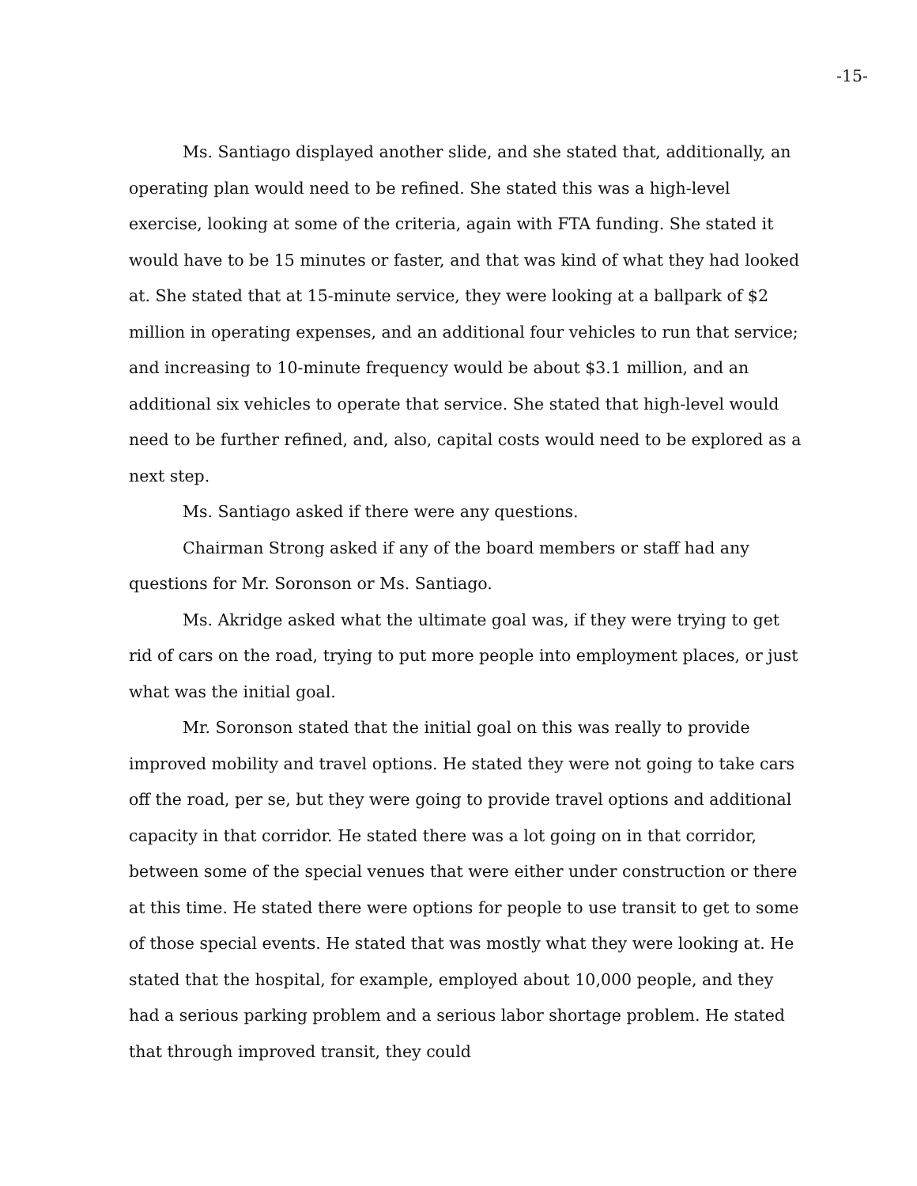-15-
Ms. Santiago displayed another slide, and she stated that, additionally, an operating plan would need to be refined. She stated this was a high-level exercise, looking at some of the criteria, again with FTA funding. She stated it would have to be 15 minutes or faster, and that was kind of what they had looked at. She stated that at 15-minute service, they were looking at a ballpark of $2 million in operating expenses, and an additional four vehicles to run that service; and increasing to 10-minute frequency would be about $3.1 million, and an additional six vehicles to operate that service. She stated that high-level would need to be further refined, and, also, capital costs would need to be explored as a next step.
Ms. Santiago asked if there were any questions.
Chairman Strong asked if any of the board members or staff had any questions for Mr. Soronson or Ms. Santiago.
Ms. Akridge asked what the ultimate goal was, if they were trying to get rid of cars on the road, trying to put more people into employment places, or just what was the initial goal.
Mr. Soronson stated that the initial goal on this was really to provide improved mobility and travel options. He stated they were not going to take cars off the road, per se, but they were going to provide travel options and additional capacity in that corridor. He stated there was a lot going on in that corridor, between some of the special venues that were either under construction or there at this time. He stated there were options for people to use transit to get to some of those special events. He stated that was mostly what they were looking at. He stated that the hospital, for example, employed about 10,000 people, and they had a serious parking problem and a serious labor shortage problem. He stated that through improved transit, they could